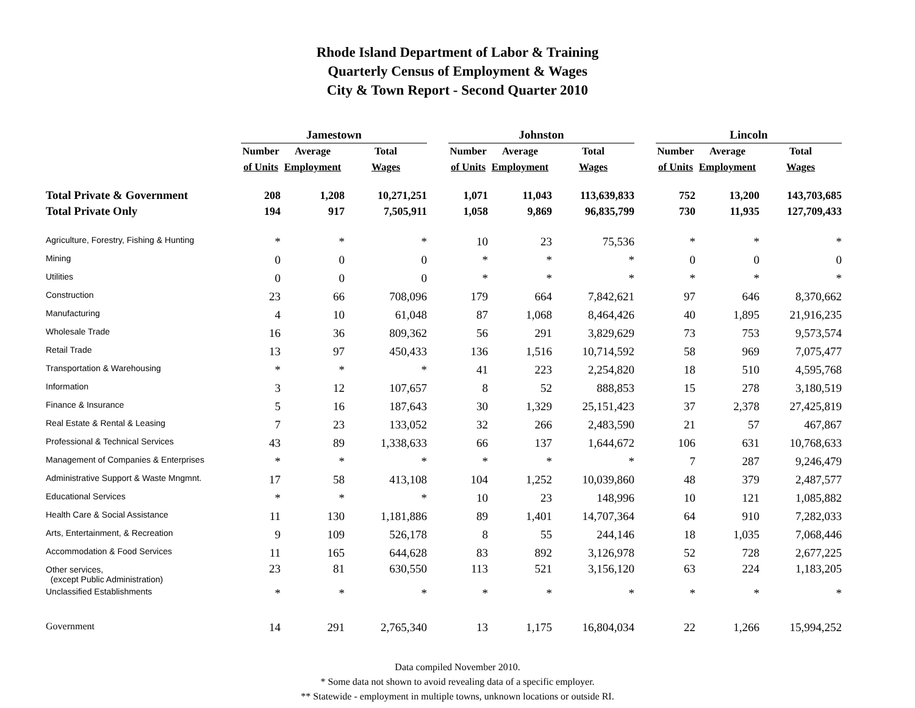Rhode Island Department of Labor & Training
Quarterly Census of Employment & Wages
City & Town Report - Second Quarter 2010
| | Jamestown | | | | Johnston | | | | Lincoln | | |
| --- | --- | --- | --- | --- | --- | --- | --- | --- | --- | --- | --- |
| | Number | Average | Total | | Number | Average | Total | | Number | Average | Total |
| | of Units | Employment | Wages | | of Units | Employment | Wages | | of Units | Employment | Wages |
| Total Private & Government | 208 | 1,208 | 10,271,251 | | 1,071 | 11,043 | 113,639,833 | | 752 | 13,200 | 143,703,685 |
| Total Private Only | 194 | 917 | 7,505,911 | | 1,058 | 9,869 | 96,835,799 | | 730 | 11,935 | 127,709,433 |
| Agriculture, Forestry, Fishing & Hunting | * | * | * | | 10 | 23 | 75,536 | | * | * | * |
| Mining | 0 | 0 | 0 | | * | * | * | | 0 | 0 | 0 |
| Utilities | 0 | 0 | 0 | | * | * | * | | * | * | * |
| Construction | 23 | 66 | 708,096 | | 179 | 664 | 7,842,621 | | 97 | 646 | 8,370,662 |
| Manufacturing | 4 | 10 | 61,048 | | 87 | 1,068 | 8,464,426 | | 40 | 1,895 | 21,916,235 |
| Wholesale Trade | 16 | 36 | 809,362 | | 56 | 291 | 3,829,629 | | 73 | 753 | 9,573,574 |
| Retail Trade | 13 | 97 | 450,433 | | 136 | 1,516 | 10,714,592 | | 58 | 969 | 7,075,477 |
| Transportation & Warehousing | * | * | * | | 41 | 223 | 2,254,820 | | 18 | 510 | 4,595,768 |
| Information | 3 | 12 | 107,657 | | 8 | 52 | 888,853 | | 15 | 278 | 3,180,519 |
| Finance & Insurance | 5 | 16 | 187,643 | | 30 | 1,329 | 25,151,423 | | 37 | 2,378 | 27,425,819 |
| Real Estate & Rental & Leasing | 7 | 23 | 133,052 | | 32 | 266 | 2,483,590 | | 21 | 57 | 467,867 |
| Professional & Technical Services | 43 | 89 | 1,338,633 | | 66 | 137 | 1,644,672 | | 106 | 631 | 10,768,633 |
| Management of Companies & Enterprises | * | * | * | | * | * | * | | 7 | 287 | 9,246,479 |
| Administrative Support & Waste Mngmnt. | 17 | 58 | 413,108 | | 104 | 1,252 | 10,039,860 | | 48 | 379 | 2,487,577 |
| Educational Services | * | * | * | | 10 | 23 | 148,996 | | 10 | 121 | 1,085,882 |
| Health Care & Social Assistance | 11 | 130 | 1,181,886 | | 89 | 1,401 | 14,707,364 | | 64 | 910 | 7,282,033 |
| Arts, Entertainment, & Recreation | 9 | 109 | 526,178 | | 8 | 55 | 244,146 | | 18 | 1,035 | 7,068,446 |
| Accommodation & Food Services | 11 | 165 | 644,628 | | 83 | 892 | 3,126,978 | | 52 | 728 | 2,677,225 |
| Other services, (except Public Administration) | 23 | 81 | 630,550 | | 113 | 521 | 3,156,120 | | 63 | 224 | 1,183,205 |
| Unclassified Establishments | * | * | * | | * | * | * | | * | * | * |
| Government | 14 | 291 | 2,765,340 | | 13 | 1,175 | 16,804,034 | | 22 | 1,266 | 15,994,252 |
Data compiled November 2010.
* Some data not shown to avoid revealing data of a specific employer.
** Statewide - employment in multiple towns, unknown locations or outside RI.